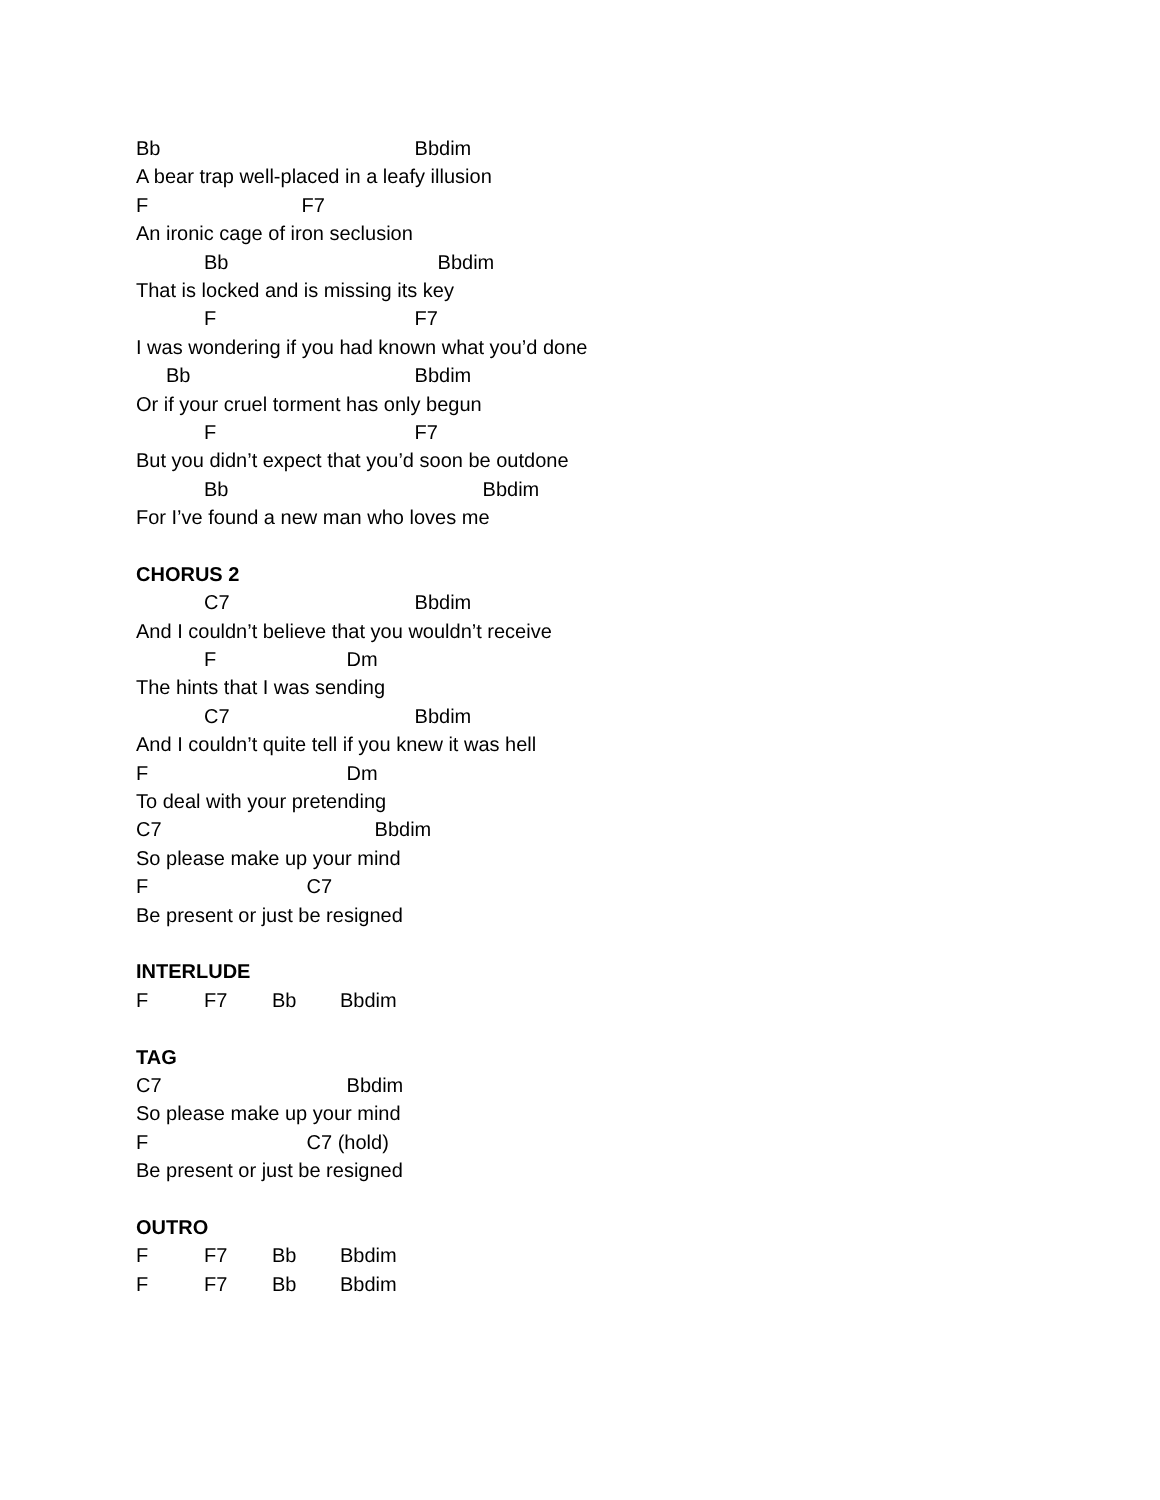Bb Bbdim
A bear trap well-placed in a leafy illusion
F F7
An ironic cage of iron seclusion
Bb Bbdim
That is locked and is missing its key
F F7
I was wondering if you had known what you’d done
Bb Bbdim
Or if your cruel torment has only begun
F F7
But you didn’t expect that you’d soon be outdone
Bb Bbdim
For I’ve found a new man who loves me
CHORUS 2
C7 Bbdim
And I couldn’t believe that you wouldn’t receive
F Dm
The hints that I was sending
C7 Bbdim
And I couldn’t quite tell if you knew it was hell
F Dm
To deal with your pretending
C7 Bbdim
So please make up your mind
F C7
Be present or just be resigned
INTERLUDE
F F7 Bb Bbdim
TAG
C7 Bbdim
So please make up your mind
F C7 (hold)
Be present or just be resigned
OUTRO
F F7 Bb Bbdim
F F7 Bb Bbdim